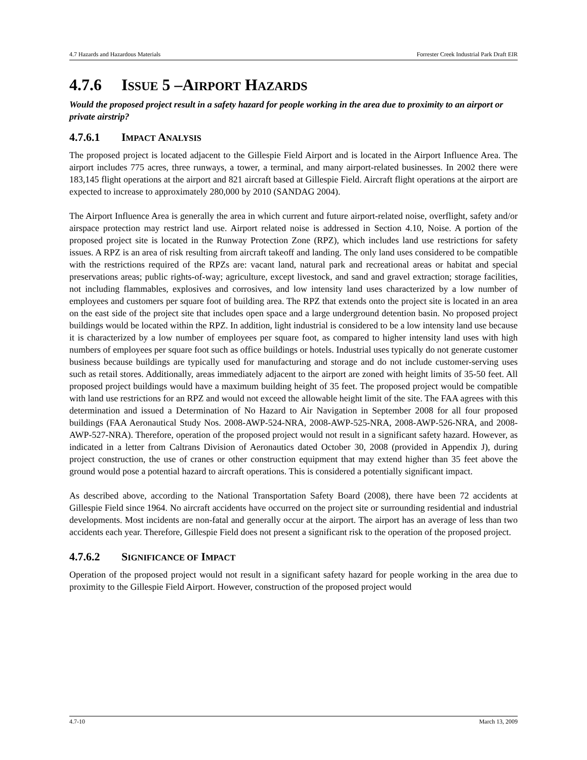4.7 Hazards and Hazardous Materials Forrester Creek Industrial Park Draft EIR
4.7.6 ISSUE 5 –AIRPORT HAZARDS
Would the proposed project result in a safety hazard for people working in the area due to proximity to an airport or private airstrip?
4.7.6.1 IMPACT ANALYSIS
The proposed project is located adjacent to the Gillespie Field Airport and is located in the Airport Influence Area. The airport includes 775 acres, three runways, a tower, a terminal, and many airport-related businesses. In 2002 there were 183,145 flight operations at the airport and 821 aircraft based at Gillespie Field. Aircraft flight operations at the airport are expected to increase to approximately 280,000 by 2010 (SANDAG 2004).
The Airport Influence Area is generally the area in which current and future airport-related noise, overflight, safety and/or airspace protection may restrict land use. Airport related noise is addressed in Section 4.10, Noise. A portion of the proposed project site is located in the Runway Protection Zone (RPZ), which includes land use restrictions for safety issues. A RPZ is an area of risk resulting from aircraft takeoff and landing. The only land uses considered to be compatible with the restrictions required of the RPZs are: vacant land, natural park and recreational areas or habitat and special preservations areas; public rights-of-way; agriculture, except livestock, and sand and gravel extraction; storage facilities, not including flammables, explosives and corrosives, and low intensity land uses characterized by a low number of employees and customers per square foot of building area. The RPZ that extends onto the project site is located in an area on the east side of the project site that includes open space and a large underground detention basin. No proposed project buildings would be located within the RPZ. In addition, light industrial is considered to be a low intensity land use because it is characterized by a low number of employees per square foot, as compared to higher intensity land uses with high numbers of employees per square foot such as office buildings or hotels. Industrial uses typically do not generate customer business because buildings are typically used for manufacturing and storage and do not include customer-serving uses such as retail stores. Additionally, areas immediately adjacent to the airport are zoned with height limits of 35-50 feet. All proposed project buildings would have a maximum building height of 35 feet. The proposed project would be compatible with land use restrictions for an RPZ and would not exceed the allowable height limit of the site. The FAA agrees with this determination and issued a Determination of No Hazard to Air Navigation in September 2008 for all four proposed buildings (FAA Aeronautical Study Nos. 2008-AWP-524-NRA, 2008-AWP-525-NRA, 2008-AWP-526-NRA, and 2008-AWP-527-NRA). Therefore, operation of the proposed project would not result in a significant safety hazard. However, as indicated in a letter from Caltrans Division of Aeronautics dated October 30, 2008 (provided in Appendix J), during project construction, the use of cranes or other construction equipment that may extend higher than 35 feet above the ground would pose a potential hazard to aircraft operations. This is considered a potentially significant impact.
As described above, according to the National Transportation Safety Board (2008), there have been 72 accidents at Gillespie Field since 1964. No aircraft accidents have occurred on the project site or surrounding residential and industrial developments. Most incidents are non-fatal and generally occur at the airport. The airport has an average of less than two accidents each year. Therefore, Gillespie Field does not present a significant risk to the operation of the proposed project.
4.7.6.2 SIGNIFICANCE OF IMPACT
Operation of the proposed project would not result in a significant safety hazard for people working in the area due to proximity to the Gillespie Field Airport. However, construction of the proposed project would
4.7-10 March 13, 2009